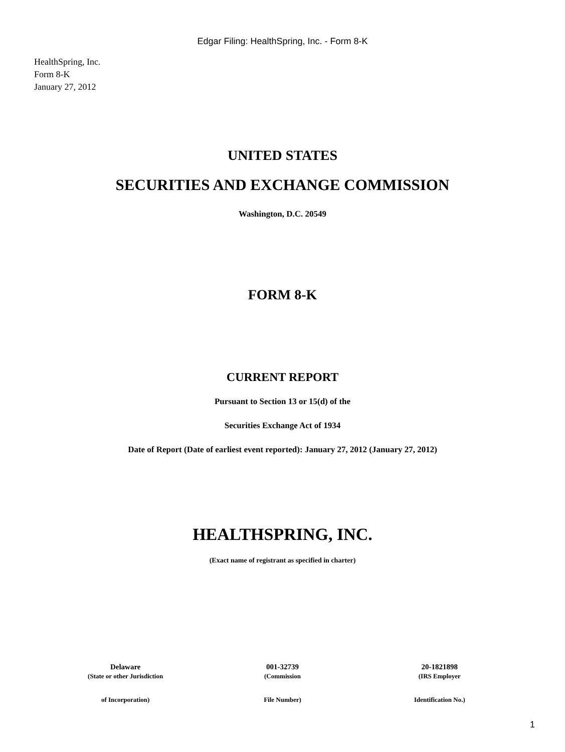Edgar Filing: HealthSpring, Inc. - Form 8-K
HealthSpring, Inc.
Form 8-K
January 27, 2012
UNITED STATES
SECURITIES AND EXCHANGE COMMISSION
Washington, D.C. 20549
FORM 8-K
CURRENT REPORT
Pursuant to Section 13 or 15(d) of the
Securities Exchange Act of 1934
Date of Report (Date of earliest event reported): January 27, 2012 (January 27, 2012)
HEALTHSPRING, INC.
(Exact name of registrant as specified in charter)
| Delaware | 001-32739 | 20-1821898 |
| (State or other Jurisdiction | (Commission | (IRS Employer |
| of Incorporation) | File Number) | Identification No.) |
1